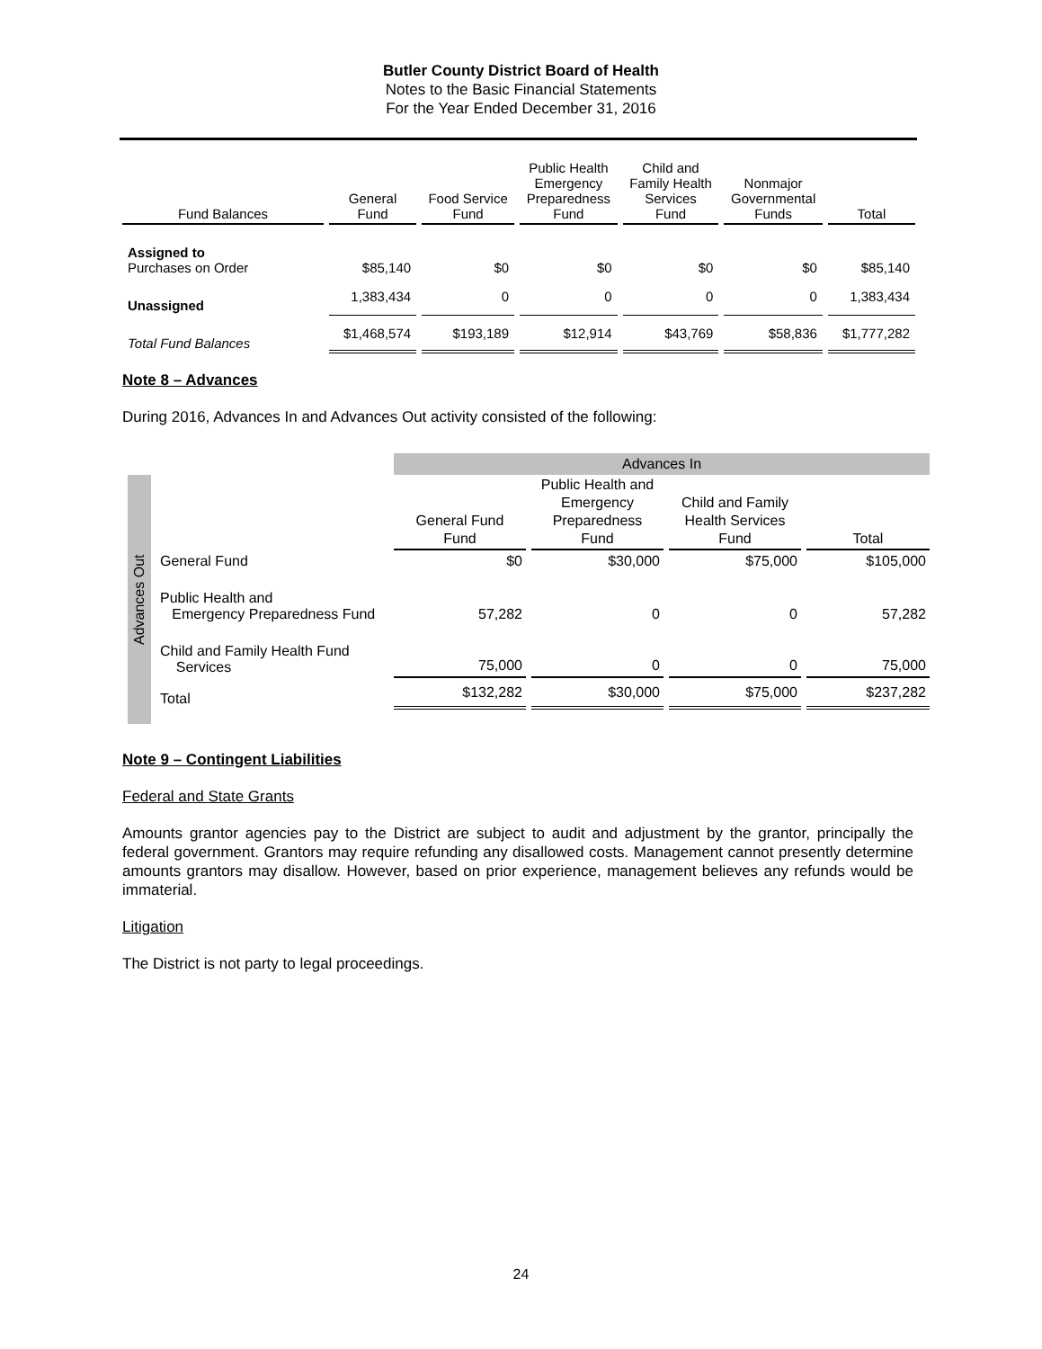Butler County District Board of Health
Notes to the Basic Financial Statements
For the Year Ended December 31, 2016
| Fund Balances | General Fund | Food Service Fund | Public Health Emergency Preparedness Fund | Child and Family Health Services Fund | Nonmajor Governmental Funds | Total |
| --- | --- | --- | --- | --- | --- | --- |
| Assigned to Purchases on Order | $85,140 | $0 | $0 | $0 | $0 | $85,140 |
| Unassigned | 1,383,434 | 0 | 0 | 0 | 0 | 1,383,434 |
| Total Fund Balances | $1,468,574 | $193,189 | $12,914 | $43,769 | $58,836 | $1,777,282 |
Note 8 – Advances
During 2016, Advances In and Advances Out activity consisted of the following:
| | | Advances In | | | |
| Advances Out | | General Fund Fund | Public Health and Emergency Preparedness Fund | Child and Family Health Services Fund | Total |
| | General Fund | $0 | $30,000 | $75,000 | $105,000 |
| | Public Health and Emergency Preparedness Fund | 57,282 | 0 | 0 | 57,282 |
| | Child and Family Health Fund Services | 75,000 | 0 | 0 | 75,000 |
| | Total | $132,282 | $30,000 | $75,000 | $237,282 |
Note 9 – Contingent Liabilities
Federal and State Grants
Amounts grantor agencies pay to the District are subject to audit and adjustment by the grantor, principally the federal government. Grantors may require refunding any disallowed costs. Management cannot presently determine amounts grantors may disallow. However, based on prior experience, management believes any refunds would be immaterial.
Litigation
The District is not party to legal proceedings.
24